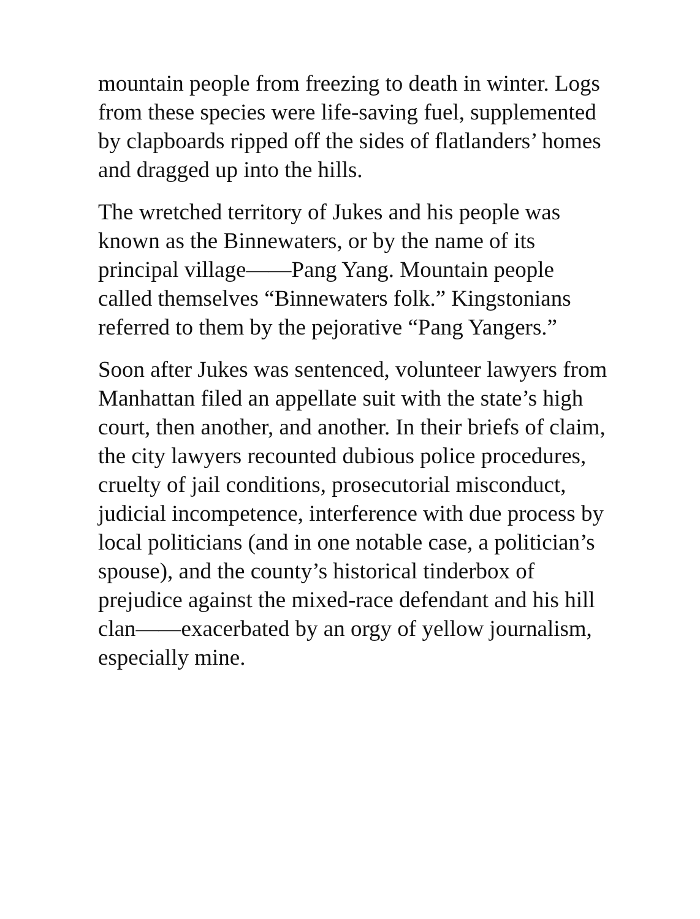mountain people from freezing to death in winter. Logs from these species were life-saving fuel, supplemented by clapboards ripped off the sides of flatlanders’ homes and dragged up into the hills.
The wretched territory of Jukes and his people was known as the Binnewaters, or by the name of its principal village——Pang Yang. Mountain people called themselves “Binnewaters folk.” Kingstonians referred to them by the pejorative “Pang Yangers.”
Soon after Jukes was sentenced, volunteer lawyers from Manhattan filed an appellate suit with the state’s high court, then another, and another. In their briefs of claim, the city lawyers recounted dubious police procedures, cruelty of jail conditions, prosecutorial misconduct, judicial incompetence, interference with due process by local politicians (and in one notable case, a politician’s spouse), and the county’s historical tinderbox of prejudice against the mixed-race defendant and his hill clan——exacerbated by an orgy of yellow journalism, especially mine.